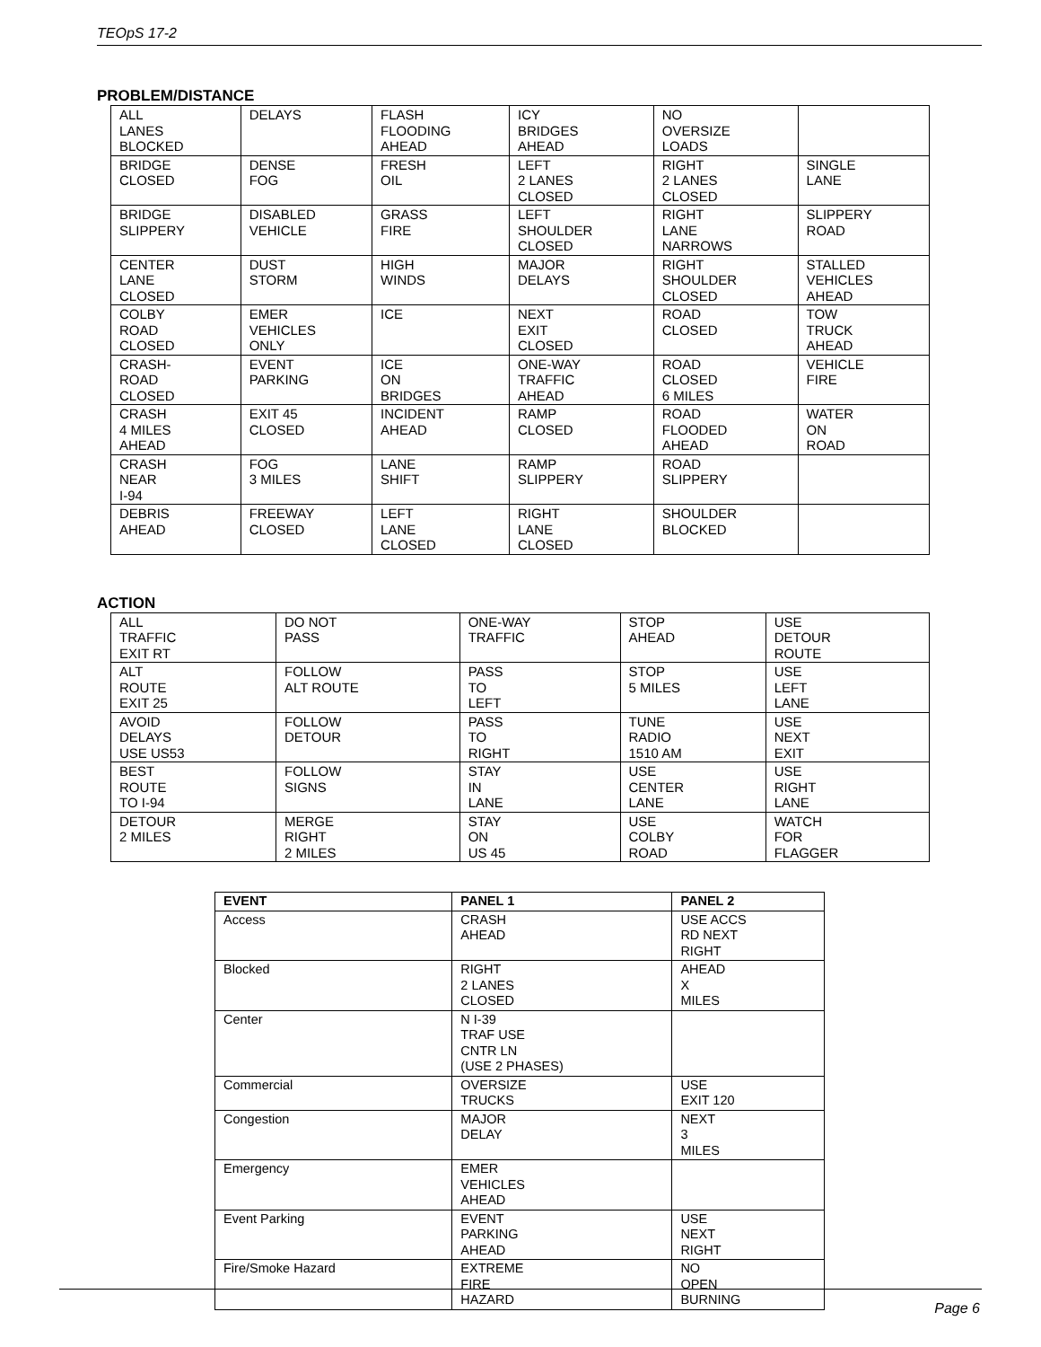TEOpS 17-2
PROBLEM/DISTANCE
| ALL LANES BLOCKED | DELAYS | FLASH FLOODING AHEAD | ICY BRIDGES AHEAD | NO OVERSIZE LOADS | |
| BRIDGE CLOSED | DENSE FOG | FRESH OIL | LEFT 2 LANES CLOSED | RIGHT 2 LANES CLOSED | SINGLE LANE |
| BRIDGE SLIPPERY | DISABLED VEHICLE | GRASS FIRE | LEFT SHOULDER CLOSED | RIGHT LANE NARROWS | SLIPPERY ROAD |
| CENTER LANE CLOSED | DUST STORM | HIGH WINDS | MAJOR DELAYS | RIGHT SHOULDER CLOSED | STALLED VEHICLES AHEAD |
| COLBY ROAD CLOSED | EMER VEHICLES ONLY | ICE | NEXT EXIT CLOSED | ROAD CLOSED | TOW TRUCK AHEAD |
| CRASH- ROAD CLOSED | EVENT PARKING | ICE ON BRIDGES | ONE-WAY TRAFFIC AHEAD | ROAD CLOSED 6 MILES | VEHICLE FIRE |
| CRASH 4 MILES AHEAD | EXIT 45 CLOSED | INCIDENT AHEAD | RAMP CLOSED | ROAD FLOODED AHEAD | WATER ON ROAD |
| CRASH NEAR I-94 | FOG 3 MILES | LANE SHIFT | RAMP SLIPPERY | ROAD SLIPPERY | |
| DEBRIS AHEAD | FREEWAY CLOSED | LEFT LANE CLOSED | RIGHT LANE CLOSED | SHOULDER BLOCKED | |
ACTION
| ALL TRAFFIC EXIT RT | DO NOT PASS | ONE-WAY TRAFFIC | STOP AHEAD | USE DETOUR ROUTE |
| ALT ROUTE EXIT 25 | FOLLOW ALT ROUTE | PASS TO LEFT | STOP 5 MILES | USE LEFT LANE |
| AVOID DELAYS USE US53 | FOLLOW DETOUR | PASS TO RIGHT | TUNE RADIO 1510 AM | USE NEXT EXIT |
| BEST ROUTE TO I-94 | FOLLOW SIGNS | STAY IN LANE | USE CENTER LANE | USE RIGHT LANE |
| DETOUR 2 MILES | MERGE RIGHT 2 MILES | STAY ON US 45 | USE COLBY ROAD | WATCH FOR FLAGGER |
| EVENT | PANEL 1 | PANEL 2 |
| --- | --- | --- |
| Access | CRASH AHEAD | USE ACCS RD NEXT RIGHT |
| Blocked | RIGHT 2 LANES CLOSED | AHEAD X MILES |
| Center | N I-39 TRAF USE CNTR LN (USE 2 PHASES) | |
| Commercial | OVERSIZE TRUCKS | USE EXIT 120 |
| Congestion | MAJOR DELAY | NEXT 3 MILES |
| Emergency | EMER VEHICLES AHEAD | |
| Event Parking | EVENT PARKING AHEAD | USE NEXT RIGHT |
| Fire/Smoke Hazard | EXTREME FIRE HAZARD | NO OPEN BURNING |
Page 6